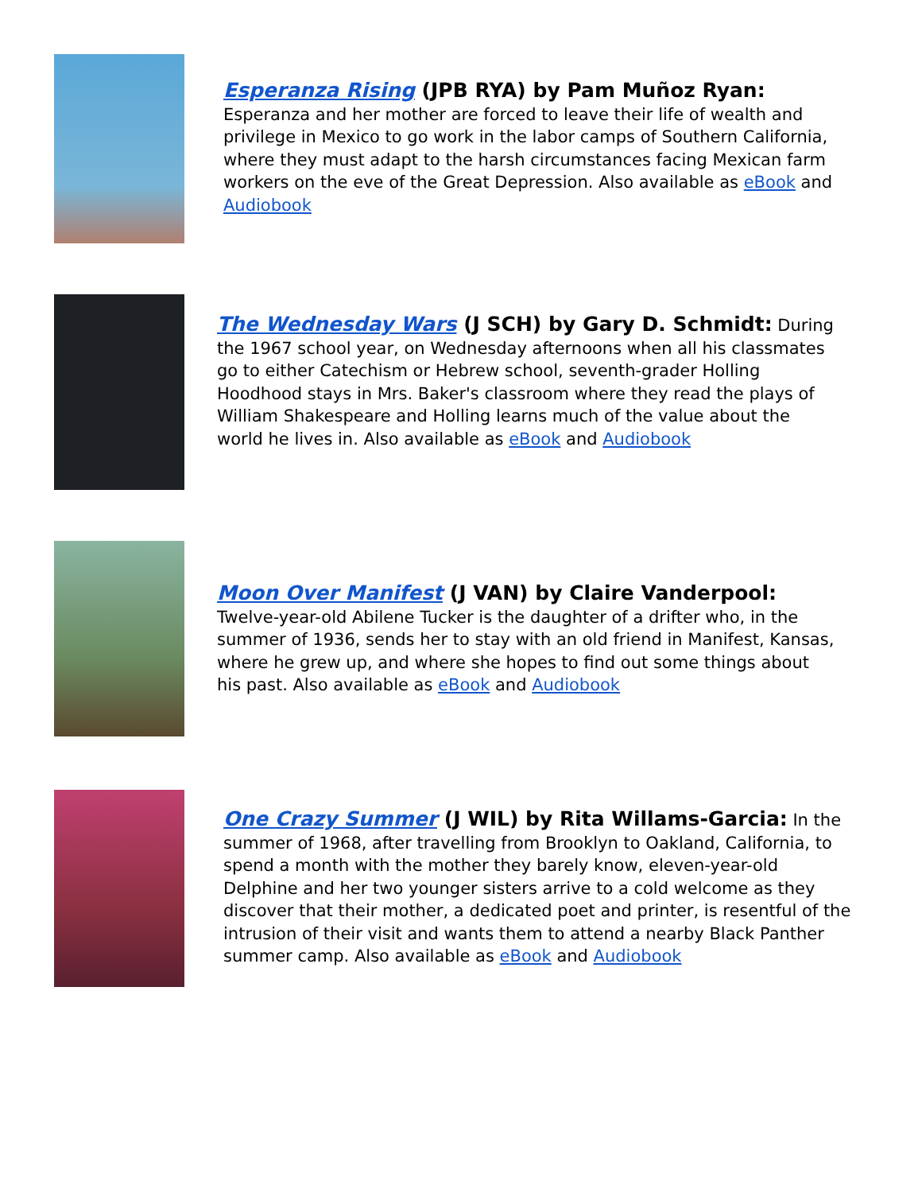Esperanza Rising (JPB RYA) by Pam Muñoz Ryan: Esperanza and her mother are forced to leave their life of wealth and privilege in Mexico to go work in the labor camps of Southern California, where they must adapt to the harsh circumstances facing Mexican farm workers on the eve of the Great Depression. Also available as eBook and Audiobook
The Wednesday Wars (J SCH) by Gary D. Schmidt: During the 1967 school year, on Wednesday afternoons when all his classmates go to either Catechism or Hebrew school, seventh-grader Holling Hoodhood stays in Mrs. Baker's classroom where they read the plays of William Shakespeare and Holling learns much of the value about the world he lives in. Also available as eBook and Audiobook
Moon Over Manifest (J VAN) by Claire Vanderpool: Twelve-year-old Abilene Tucker is the daughter of a drifter who, in the summer of 1936, sends her to stay with an old friend in Manifest, Kansas, where he grew up, and where she hopes to find out some things about his past. Also available as eBook and Audiobook
One Crazy Summer (J WIL) by Rita Willams-Garcia: In the summer of 1968, after travelling from Brooklyn to Oakland, California, to spend a month with the mother they barely know, eleven-year-old Delphine and her two younger sisters arrive to a cold welcome as they discover that their mother, a dedicated poet and printer, is resentful of the intrusion of their visit and wants them to attend a nearby Black Panther summer camp. Also available as eBook and Audiobook